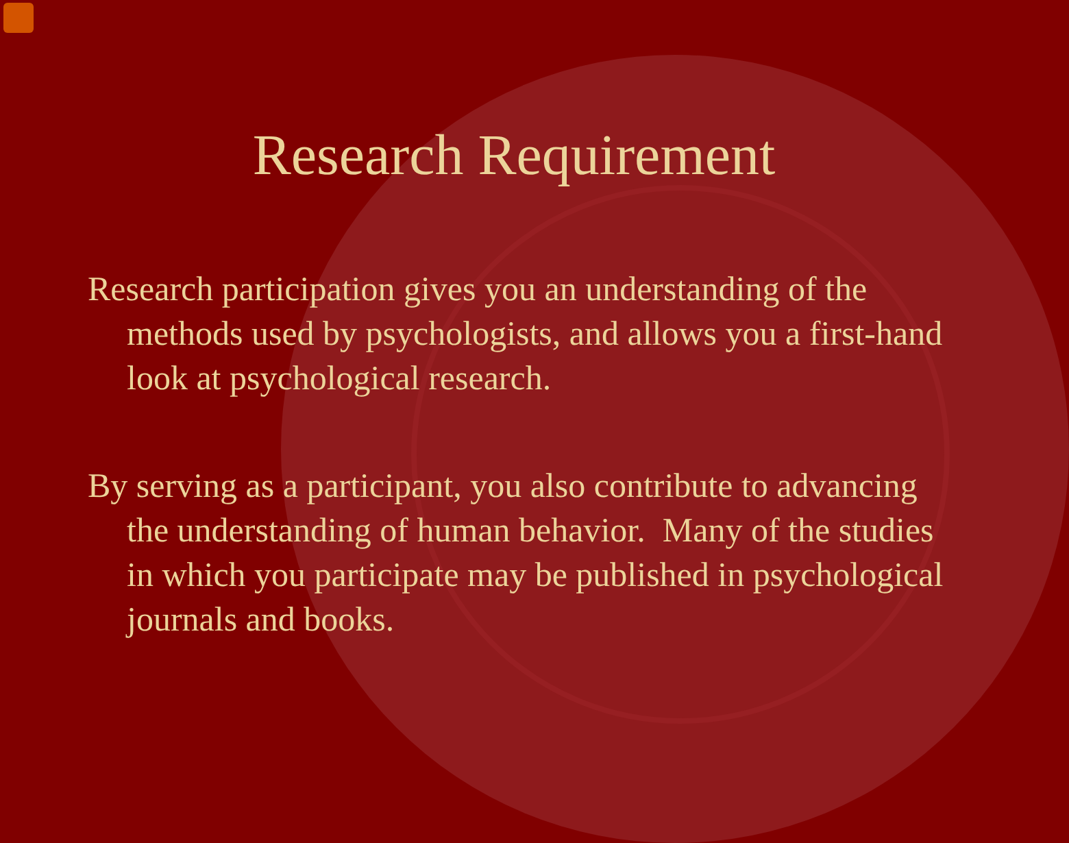Research Requirement
Research participation gives you an understanding of the methods used by psychologists, and allows you a first-hand look at psychological research.
By serving as a participant, you also contribute to advancing the understanding of human behavior. Many of the studies in which you participate may be published in psychological journals and books.